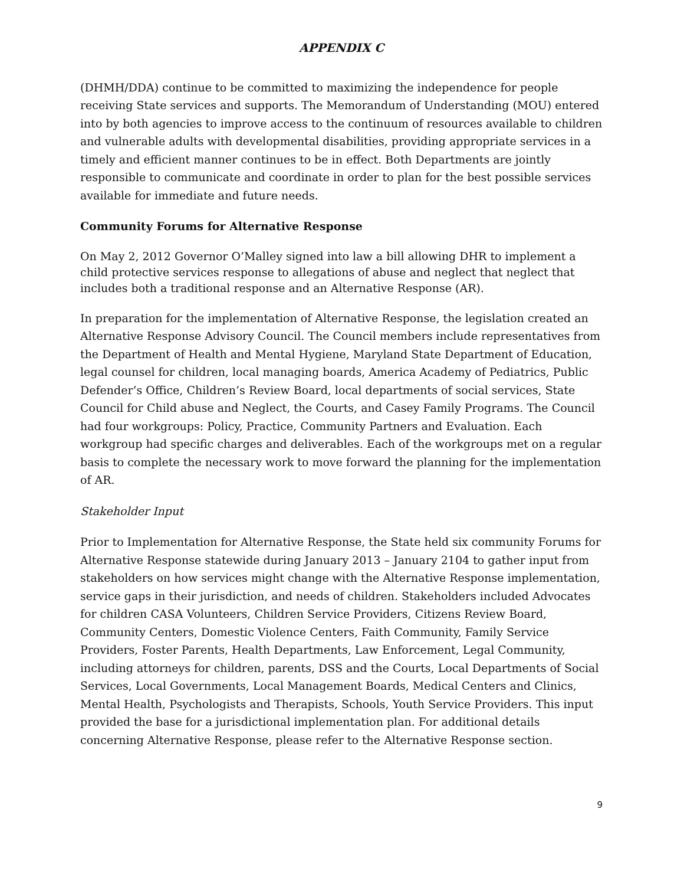APPENDIX C
(DHMH/DDA) continue to be committed to maximizing the independence for people receiving State services and supports. The Memorandum of Understanding (MOU) entered into by both agencies to improve access to the continuum of resources available to children and vulnerable adults with developmental disabilities, providing appropriate services in a timely and efficient manner continues to be in effect. Both Departments are jointly responsible to communicate and coordinate in order to plan for the best possible services available for immediate and future needs.
Community Forums for Alternative Response
On May 2, 2012 Governor O’Malley signed into law a bill allowing DHR to implement a child protective services response to allegations of abuse and neglect that neglect that includes both a traditional response and an Alternative Response (AR).
In preparation for the implementation of Alternative Response, the legislation created an Alternative Response Advisory Council. The Council members include representatives from the Department of Health and Mental Hygiene, Maryland State Department of Education, legal counsel for children, local managing boards, America Academy of Pediatrics, Public Defender’s Office, Children’s Review Board, local departments of social services, State Council for Child abuse and Neglect, the Courts, and Casey Family Programs. The Council had four workgroups: Policy, Practice, Community Partners and Evaluation. Each workgroup had specific charges and deliverables. Each of the workgroups met on a regular basis to complete the necessary work to move forward the planning for the implementation of AR.
Stakeholder Input
Prior to Implementation for Alternative Response, the State held six community Forums for Alternative Response statewide during January 2013 – January 2104 to gather input from stakeholders on how services might change with the Alternative Response implementation, service gaps in their jurisdiction, and needs of children. Stakeholders included Advocates for children CASA Volunteers, Children Service Providers, Citizens Review Board, Community Centers, Domestic Violence Centers, Faith Community, Family Service Providers, Foster Parents, Health Departments, Law Enforcement, Legal Community, including attorneys for children, parents, DSS and the Courts, Local Departments of Social Services, Local Governments, Local Management Boards, Medical Centers and Clinics, Mental Health, Psychologists and Therapists, Schools, Youth Service Providers. This input provided the base for a jurisdictional implementation plan. For additional details concerning Alternative Response, please refer to the Alternative Response section.
9